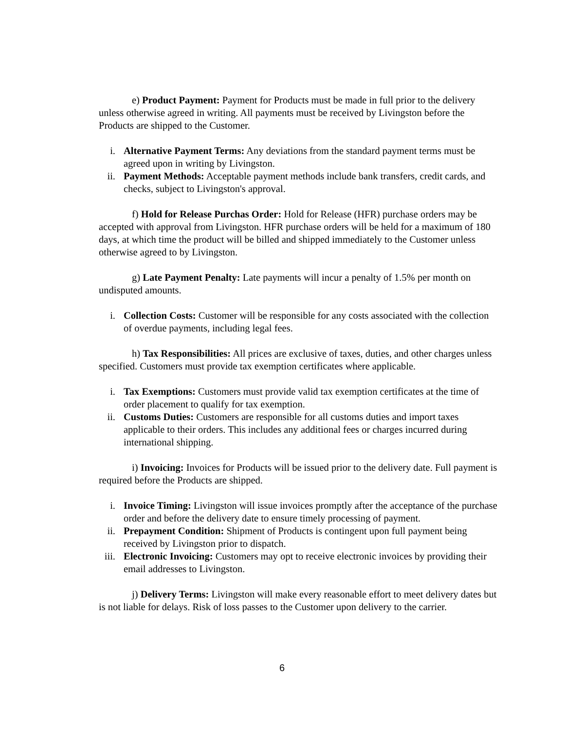e) Product Payment: Payment for Products must be made in full prior to the delivery unless otherwise agreed in writing. All payments must be received by Livingston before the Products are shipped to the Customer.
i. Alternative Payment Terms: Any deviations from the standard payment terms must be agreed upon in writing by Livingston.
ii. Payment Methods: Acceptable payment methods include bank transfers, credit cards, and checks, subject to Livingston's approval.
f) Hold for Release Purchas Order: Hold for Release (HFR) purchase orders may be accepted with approval from Livingston. HFR purchase orders will be held for a maximum of 180 days, at which time the product will be billed and shipped immediately to the Customer unless otherwise agreed to by Livingston.
g) Late Payment Penalty: Late payments will incur a penalty of 1.5% per month on undisputed amounts.
i. Collection Costs: Customer will be responsible for any costs associated with the collection of overdue payments, including legal fees.
h) Tax Responsibilities: All prices are exclusive of taxes, duties, and other charges unless specified. Customers must provide tax exemption certificates where applicable.
i. Tax Exemptions: Customers must provide valid tax exemption certificates at the time of order placement to qualify for tax exemption.
ii. Customs Duties: Customers are responsible for all customs duties and import taxes applicable to their orders. This includes any additional fees or charges incurred during international shipping.
i) Invoicing: Invoices for Products will be issued prior to the delivery date. Full payment is required before the Products are shipped.
i. Invoice Timing: Livingston will issue invoices promptly after the acceptance of the purchase order and before the delivery date to ensure timely processing of payment.
ii. Prepayment Condition: Shipment of Products is contingent upon full payment being received by Livingston prior to dispatch.
iii. Electronic Invoicing: Customers may opt to receive electronic invoices by providing their email addresses to Livingston.
j) Delivery Terms: Livingston will make every reasonable effort to meet delivery dates but is not liable for delays. Risk of loss passes to the Customer upon delivery to the carrier.
6